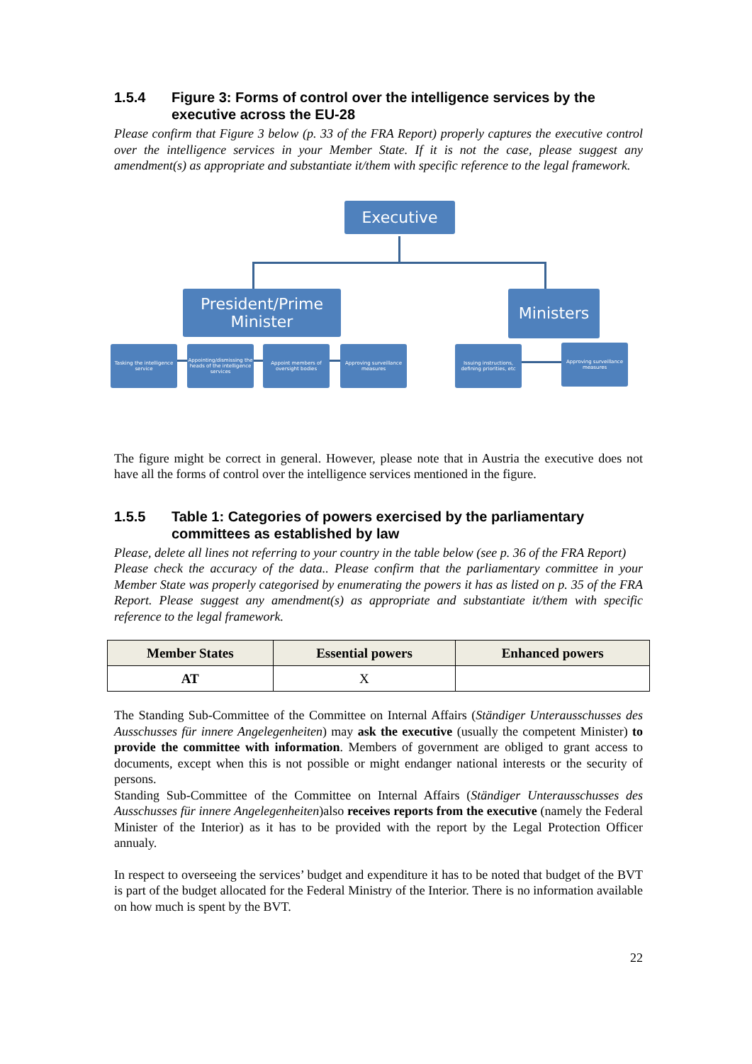1.5.4 Figure 3: Forms of control over the intelligence services by the executive across the EU-28
Please confirm that Figure 3 below (p. 33 of the FRA Report) properly captures the executive control over the intelligence services in your Member State. If it is not the case, please suggest any amendment(s) as appropriate and substantiate it/them with specific reference to the legal framework.
Executive
President/Prime Minister
Ministers
Tasking the intelligence service
Appointing/dismissing the heads of the intelligence services
Appoint members of oversight bodies
Approving surveillance measures
Issuing instructions, defining priorities, etc
Approving surveillance measures
The figure might be correct in general. However, please note that in Austria the executive does not have all the forms of control over the intelligence services mentioned in the figure.
1.5.5 Table 1: Categories of powers exercised by the parliamentary committees as established by law
Please, delete all lines not referring to your country in the table below (see p. 36 of the FRA Report)
Please check the accuracy of the data.. Please confirm that the parliamentary committee in your Member State was properly categorised by enumerating the powers it has as listed on p. 35 of the FRA Report. Please suggest any amendment(s) as appropriate and substantiate it/them with specific reference to the legal framework.
| Member States | Essential powers | Enhanced powers |
| --- | --- | --- |
| AT | X | |
The Standing Sub-Committee of the Committee on Internal Affairs (Ständiger Unterausschusses des Ausschusses für innere Angelegenheiten) may ask the executive (usually the competent Minister) to provide the committee with information. Members of government are obliged to grant access to documents, except when this is not possible or might endanger national interests or the security of persons.
Standing Sub-Committee of the Committee on Internal Affairs (Ständiger Unterausschusses des Ausschusses für innere Angelegenheiten)also receives reports from the executive (namely the Federal Minister of the Interior) as it has to be provided with the report by the Legal Protection Officer annualy.
In respect to overseeing the services’ budget and expenditure it has to be noted that budget of the BVT is part of the budget allocated for the Federal Ministry of the Interior. There is no information available on how much is spent by the BVT.
22